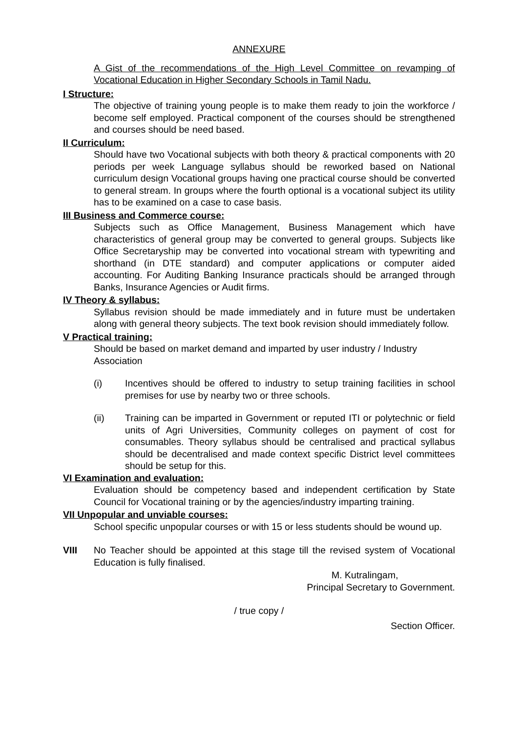ANNEXURE
A Gist of the recommendations of the High Level Committee on revamping of Vocational Education in Higher Secondary Schools in Tamil Nadu.
I Structure:
The objective of training young people is to make them ready to join the workforce / become self employed. Practical component of the courses should be strengthened and courses should be need based.
II Curriculum:
Should have two Vocational subjects with both theory & practical components with 20 periods per week Language syllabus should be reworked based on National curriculum design Vocational groups having one practical course should be converted to general stream. In groups where the fourth optional is a vocational subject its utility has to be examined on a case to case basis.
III Business and Commerce course:
Subjects such as Office Management, Business Management which have characteristics of general group may be converted to general groups. Subjects like Office Secretaryship may be converted into vocational stream with typewriting and shorthand (in DTE standard) and computer applications or computer aided accounting. For Auditing Banking Insurance practicals should be arranged through Banks, Insurance Agencies or Audit firms.
IV Theory & syllabus:
Syllabus revision should be made immediately and in future must be undertaken along with general theory subjects. The text book revision should immediately follow.
V Practical training:
Should be based on market demand and imparted by user industry / Industry Association
(i) Incentives should be offered to industry to setup training facilities in school premises for use by nearby two or three schools.
(ii) Training can be imparted in Government or reputed ITI or polytechnic or field units of Agri Universities, Community colleges on payment of cost for consumables. Theory syllabus should be centralised and practical syllabus should be decentralised and made context specific District level committees should be setup for this.
VI Examination and evaluation:
Evaluation should be competency based and independent certification by State Council for Vocational training or by the agencies/industry imparting training.
VII Unpopular and unviable courses:
School specific unpopular courses or with 15 or less students should be wound up.
VIII No Teacher should be appointed at this stage till the revised system of Vocational Education is fully finalised.
M. Kutralingam,
Principal Secretary to Government.
/ true copy /
Section Officer.